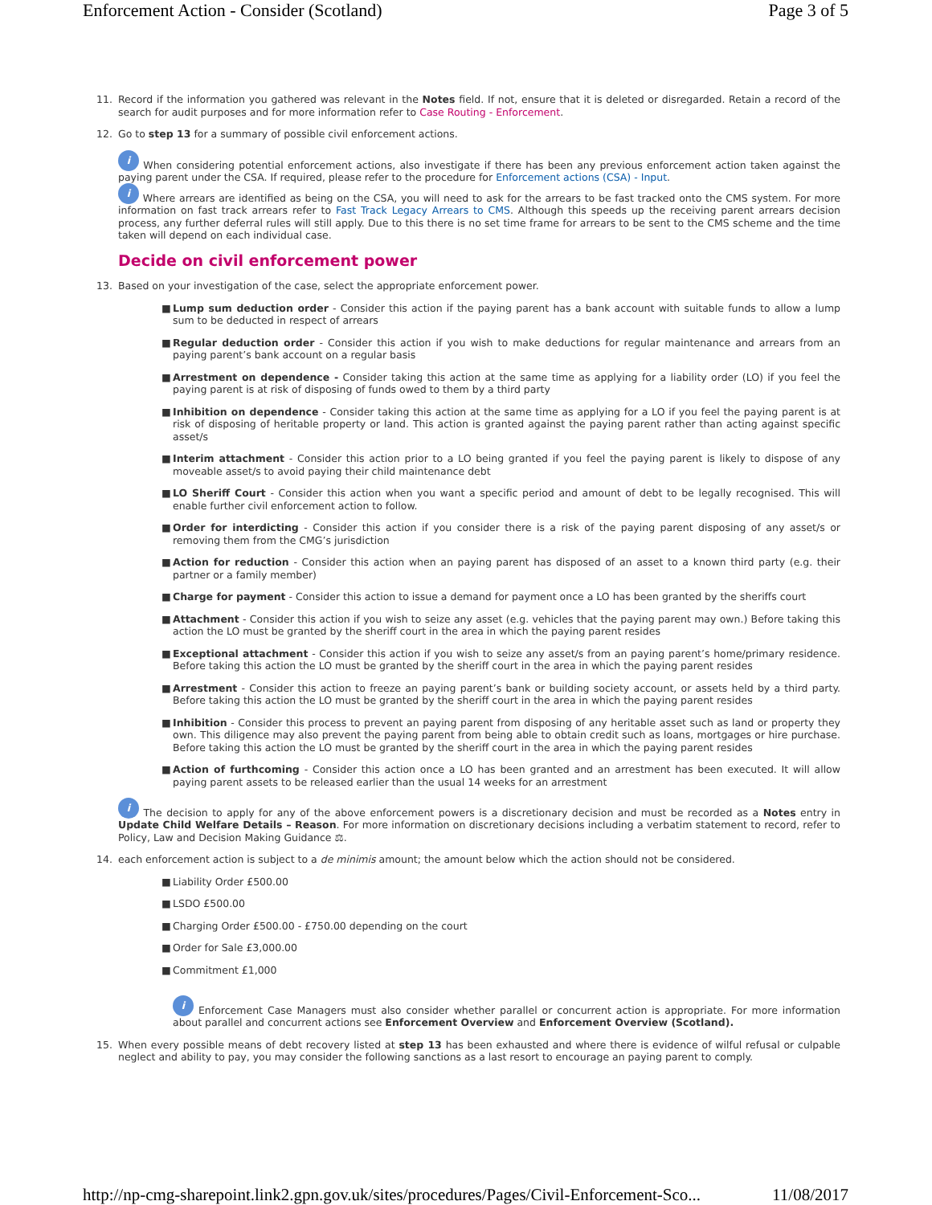Enforcement Action - Consider (Scotland) Page 3 of 5
11. Record if the information you gathered was relevant in the Notes field. If not, ensure that it is deleted or disregarded. Retain a record of the search for audit purposes and for more information refer to Case Routing - Enforcement.
12. Go to step 13 for a summary of possible civil enforcement actions.
i When considering potential enforcement actions, also investigate if there has been any previous enforcement action taken against the paying parent under the CSA. If required, please refer to the procedure for Enforcement actions (CSA) - Input.
i Where arrears are identified as being on the CSA, you will need to ask for the arrears to be fast tracked onto the CMS system. For more information on fast track arrears refer to Fast Track Legacy Arrears to CMS. Although this speeds up the receiving parent arrears decision process, any further deferral rules will still apply. Due to this there is no set time frame for arrears to be sent to the CMS scheme and the time taken will depend on each individual case.
Decide on civil enforcement power
13. Based on your investigation of the case, select the appropriate enforcement power.
■ Lump sum deduction order - Consider this action if the paying parent has a bank account with suitable funds to allow a lump sum to be deducted in respect of arrears
■ Regular deduction order - Consider this action if you wish to make deductions for regular maintenance and arrears from an paying parent’s bank account on a regular basis
■ Arrestment on dependence - Consider taking this action at the same time as applying for a liability order (LO) if you feel the paying parent is at risk of disposing of funds owed to them by a third party
■ Inhibition on dependence - Consider taking this action at the same time as applying for a LO if you feel the paying parent is at risk of disposing of heritable property or land. This action is granted against the paying parent rather than acting against specific asset/s
■ Interim attachment - Consider this action prior to a LO being granted if you feel the paying parent is likely to dispose of any moveable asset/s to avoid paying their child maintenance debt
■ LO Sheriff Court - Consider this action when you want a specific period and amount of debt to be legally recognised. This will enable further civil enforcement action to follow.
■ Order for interdicting - Consider this action if you consider there is a risk of the paying parent disposing of any asset/s or removing them from the CMG’s jurisdiction
■ Action for reduction - Consider this action when an paying parent has disposed of an asset to a known third party (e.g. their partner or a family member)
■ Charge for payment - Consider this action to issue a demand for payment once a LO has been granted by the sheriffs court
■ Attachment - Consider this action if you wish to seize any asset (e.g. vehicles that the paying parent may own.) Before taking this action the LO must be granted by the sheriff court in the area in which the paying parent resides
■ Exceptional attachment - Consider this action if you wish to seize any asset/s from an paying parent’s home/primary residence. Before taking this action the LO must be granted by the sheriff court in the area in which the paying parent resides
■ Arrestment - Consider this action to freeze an paying parent’s bank or building society account, or assets held by a third party. Before taking this action the LO must be granted by the sheriff court in the area in which the paying parent resides
■ Inhibition - Consider this process to prevent an paying parent from disposing of any heritable asset such as land or property they own. This diligence may also prevent the paying parent from being able to obtain credit such as loans, mortgages or hire purchase. Before taking this action the LO must be granted by the sheriff court in the area in which the paying parent resides
■ Action of furthcoming - Consider this action once a LO has been granted and an arrestment has been executed. It will allow paying parent assets to be released earlier than the usual 14 weeks for an arrestment
i The decision to apply for any of the above enforcement powers is a discretionary decision and must be recorded as a Notes entry in Update Child Welfare Details – Reason. For more information on discretionary decisions including a verbatim statement to record, refer to Policy, Law and Decision Making Guidance ⚖.
14. each enforcement action is subject to a de minimis amount; the amount below which the action should not be considered.
■ Liability Order £500.00
■ LSDO £500.00
■ Charging Order £500.00 - £750.00 depending on the court
■ Order for Sale £3,000.00
■ Commitment £1,000
i Enforcement Case Managers must also consider whether parallel or concurrent action is appropriate. For more information about parallel and concurrent actions see Enforcement Overview and Enforcement Overview (Scotland).
15. When every possible means of debt recovery listed at step 13 has been exhausted and where there is evidence of wilful refusal or culpable neglect and ability to pay, you may consider the following sanctions as a last resort to encourage an paying parent to comply.
http://np-cmg-sharepoint.link2.gpn.gov.uk/sites/procedures/Pages/Civil-Enforcement-Sco... 11/08/2017